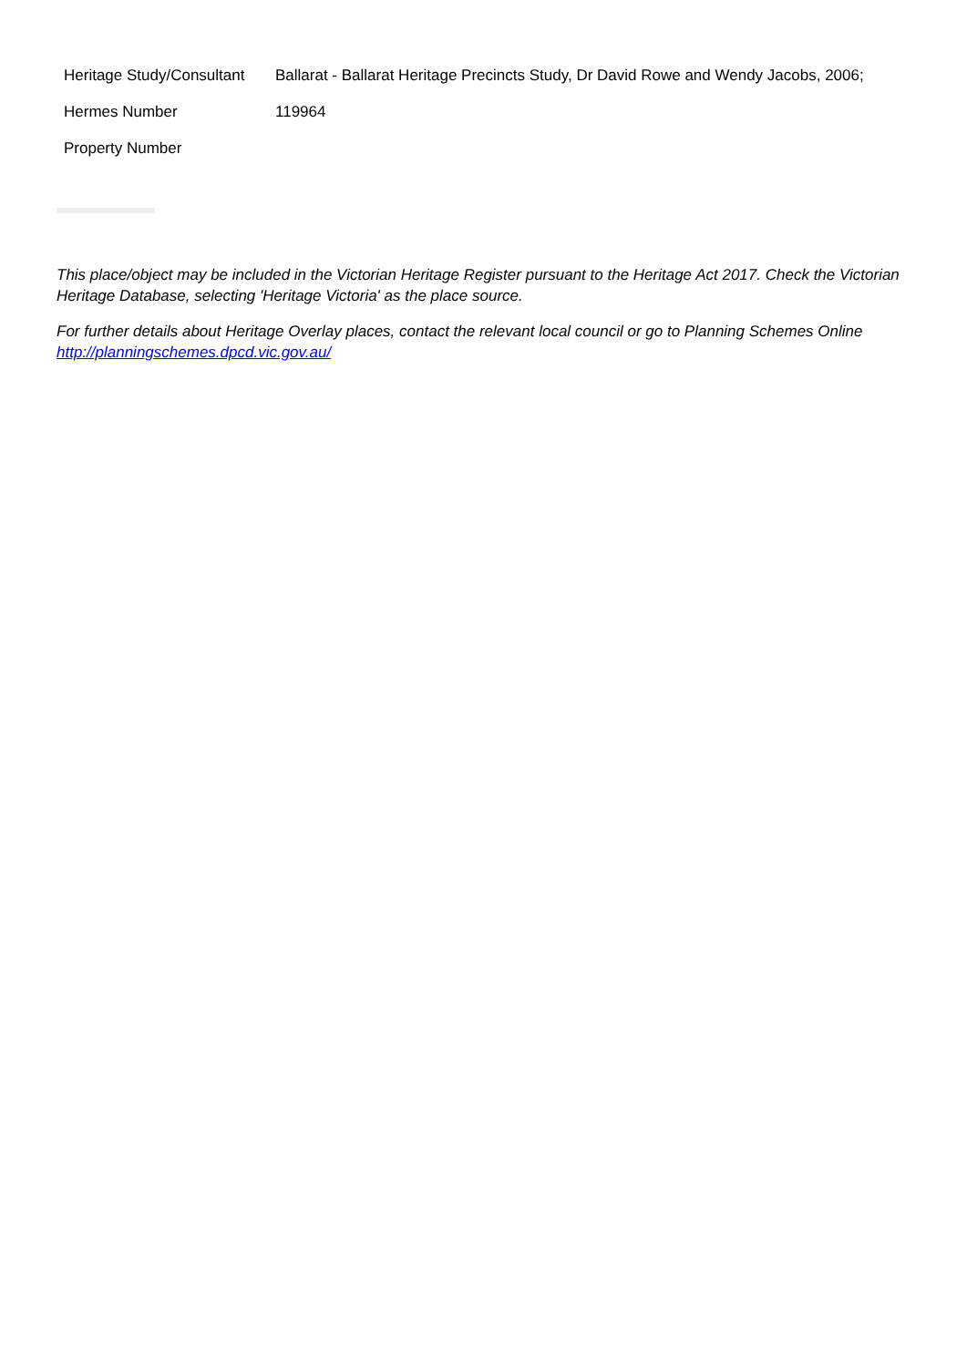| Heritage Study/Consultant | Ballarat - Ballarat Heritage Precincts Study, Dr David Rowe and Wendy Jacobs, 2006; |
| Hermes Number | 119964 |
| Property Number | |
This place/object may be included in the Victorian Heritage Register pursuant to the Heritage Act 2017. Check the Victorian Heritage Database, selecting 'Heritage Victoria' as the place source.
For further details about Heritage Overlay places, contact the relevant local council or go to Planning Schemes Online http://planningschemes.dpcd.vic.gov.au/